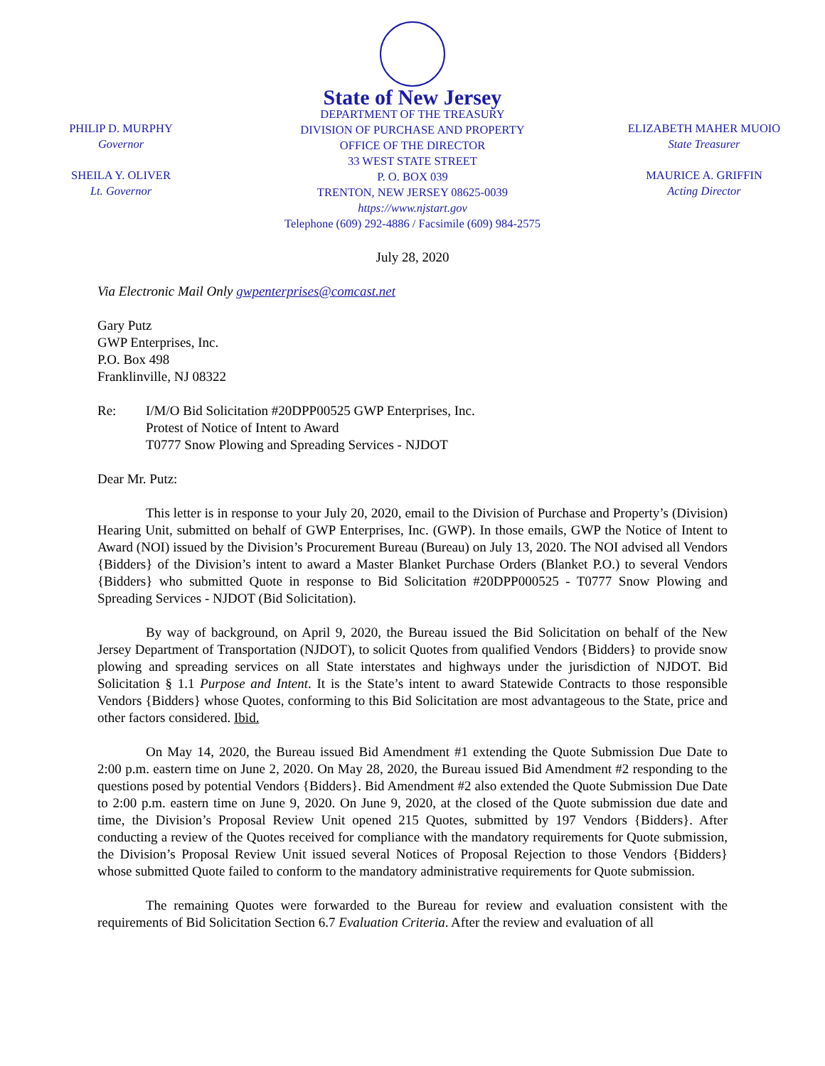PHILIP D. MURPHY
Governor
SHEILA Y. OLIVER
Lt. Governor
State of New Jersey
DEPARTMENT OF THE TREASURY
DIVISION OF PURCHASE AND PROPERTY
OFFICE OF THE DIRECTOR
33 WEST STATE STREET
P. O. BOX 039
TRENTON, NEW JERSEY 08625-0039
https://www.njstart.gov
Telephone (609) 292-4886 / Facsimile (609) 984-2575
ELIZABETH MAHER MUOIO
State Treasurer
MAURICE A. GRIFFIN
Acting Director
July 28, 2020
Via Electronic Mail Only gwpenterprises@comcast.net
Gary Putz
GWP Enterprises, Inc.
P.O. Box 498
Franklinville, NJ 08322
Re: I/M/O Bid Solicitation #20DPP00525 GWP Enterprises, Inc.
Protest of Notice of Intent to Award
T0777 Snow Plowing and Spreading Services - NJDOT
Dear Mr. Putz:
This letter is in response to your July 20, 2020, email to the Division of Purchase and Property’s (Division) Hearing Unit, submitted on behalf of GWP Enterprises, Inc. (GWP). In those emails, GWP the Notice of Intent to Award (NOI) issued by the Division’s Procurement Bureau (Bureau) on July 13, 2020. The NOI advised all Vendors {Bidders} of the Division’s intent to award a Master Blanket Purchase Orders (Blanket P.O.) to several Vendors {Bidders} who submitted Quote in response to Bid Solicitation #20DPP000525 - T0777 Snow Plowing and Spreading Services - NJDOT (Bid Solicitation).
By way of background, on April 9, 2020, the Bureau issued the Bid Solicitation on behalf of the New Jersey Department of Transportation (NJDOT), to solicit Quotes from qualified Vendors {Bidders} to provide snow plowing and spreading services on all State interstates and highways under the jurisdiction of NJDOT. Bid Solicitation § 1.1 Purpose and Intent. It is the State’s intent to award Statewide Contracts to those responsible Vendors {Bidders} whose Quotes, conforming to this Bid Solicitation are most advantageous to the State, price and other factors considered. Ibid.
On May 14, 2020, the Bureau issued Bid Amendment #1 extending the Quote Submission Due Date to 2:00 p.m. eastern time on June 2, 2020. On May 28, 2020, the Bureau issued Bid Amendment #2 responding to the questions posed by potential Vendors {Bidders}. Bid Amendment #2 also extended the Quote Submission Due Date to 2:00 p.m. eastern time on June 9, 2020. On June 9, 2020, at the closed of the Quote submission due date and time, the Division’s Proposal Review Unit opened 215 Quotes, submitted by 197 Vendors {Bidders}. After conducting a review of the Quotes received for compliance with the mandatory requirements for Quote submission, the Division’s Proposal Review Unit issued several Notices of Proposal Rejection to those Vendors {Bidders} whose submitted Quote failed to conform to the mandatory administrative requirements for Quote submission.
The remaining Quotes were forwarded to the Bureau for review and evaluation consistent with the requirements of Bid Solicitation Section 6.7 Evaluation Criteria. After the review and evaluation of all